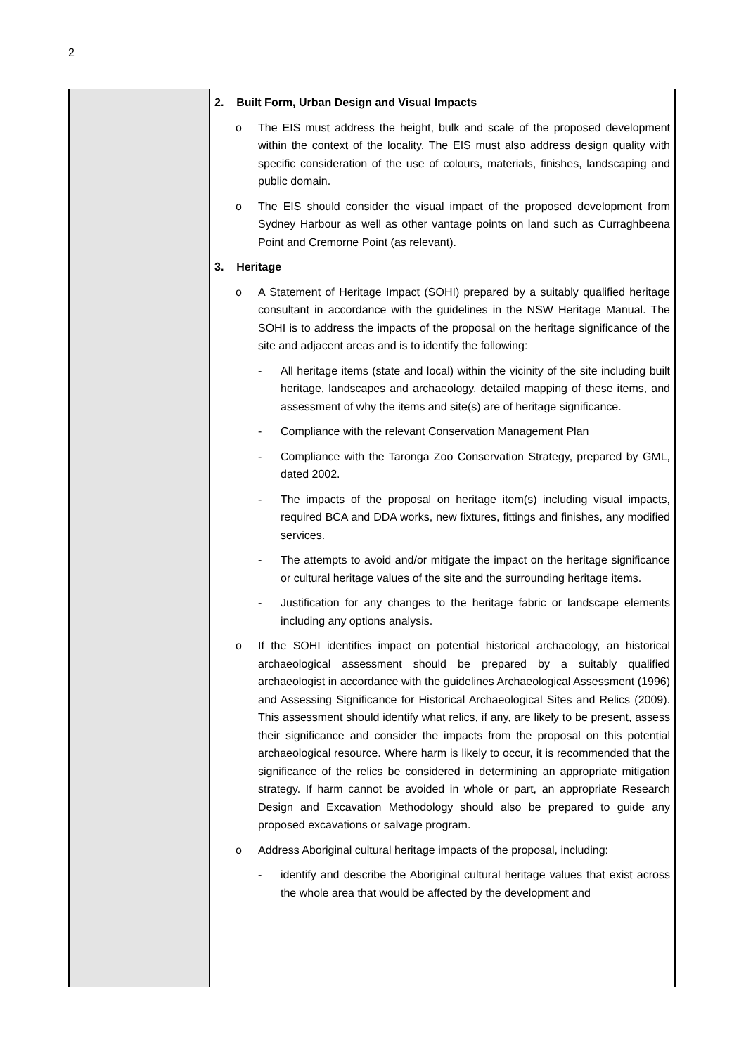2
| | 2. Built Form, Urban Design and Visual Impacts o The EIS must address the height, bulk and scale of the proposed development within the context of the locality. The EIS must also address design quality with specific consideration of the use of colours, materials, finishes, landscaping and public domain. o The EIS should consider the visual impact of the proposed development from Sydney Harbour as well as other vantage points on land such as Curraghbeena Point and Cremorne Point (as relevant). 3. Heritage o A Statement of Heritage Impact (SOHI) prepared by a suitably qualified heritage consultant in accordance with the guidelines in the NSW Heritage Manual. The SOHI is to address the impacts of the proposal on the heritage significance of the site and adjacent areas and is to identify the following: - All heritage items (state and local) within the vicinity of the site including built heritage, landscapes and archaeology, detailed mapping of these items, and assessment of why the items and site(s) are of heritage significance. - Compliance with the relevant Conservation Management Plan - Compliance with the Taronga Zoo Conservation Strategy, prepared by GML, dated 2002. - The impacts of the proposal on heritage item(s) including visual impacts, required BCA and DDA works, new fixtures, fittings and finishes, any modified services. - The attempts to avoid and/or mitigate the impact on the heritage significance or cultural heritage values of the site and the surrounding heritage items. - Justification for any changes to the heritage fabric or landscape elements including any options analysis. o If the SOHI identifies impact on potential historical archaeology, an historical archaeological assessment should be prepared by a suitably qualified archaeologist in accordance with the guidelines Archaeological Assessment (1996) and Assessing Significance for Historical Archaeological Sites and Relics (2009). This assessment should identify what relics, if any, are likely to be present, assess their significance and consider the impacts from the proposal on this potential archaeological resource. Where harm is likely to occur, it is recommended that the significance of the relics be considered in determining an appropriate mitigation strategy. If harm cannot be avoided in whole or part, an appropriate Research Design and Excavation Methodology should also be prepared to guide any proposed excavations or salvage program. o Address Aboriginal cultural heritage impacts of the proposal, including: - identify and describe the Aboriginal cultural heritage values that exist across the whole area that would be affected by the development and |